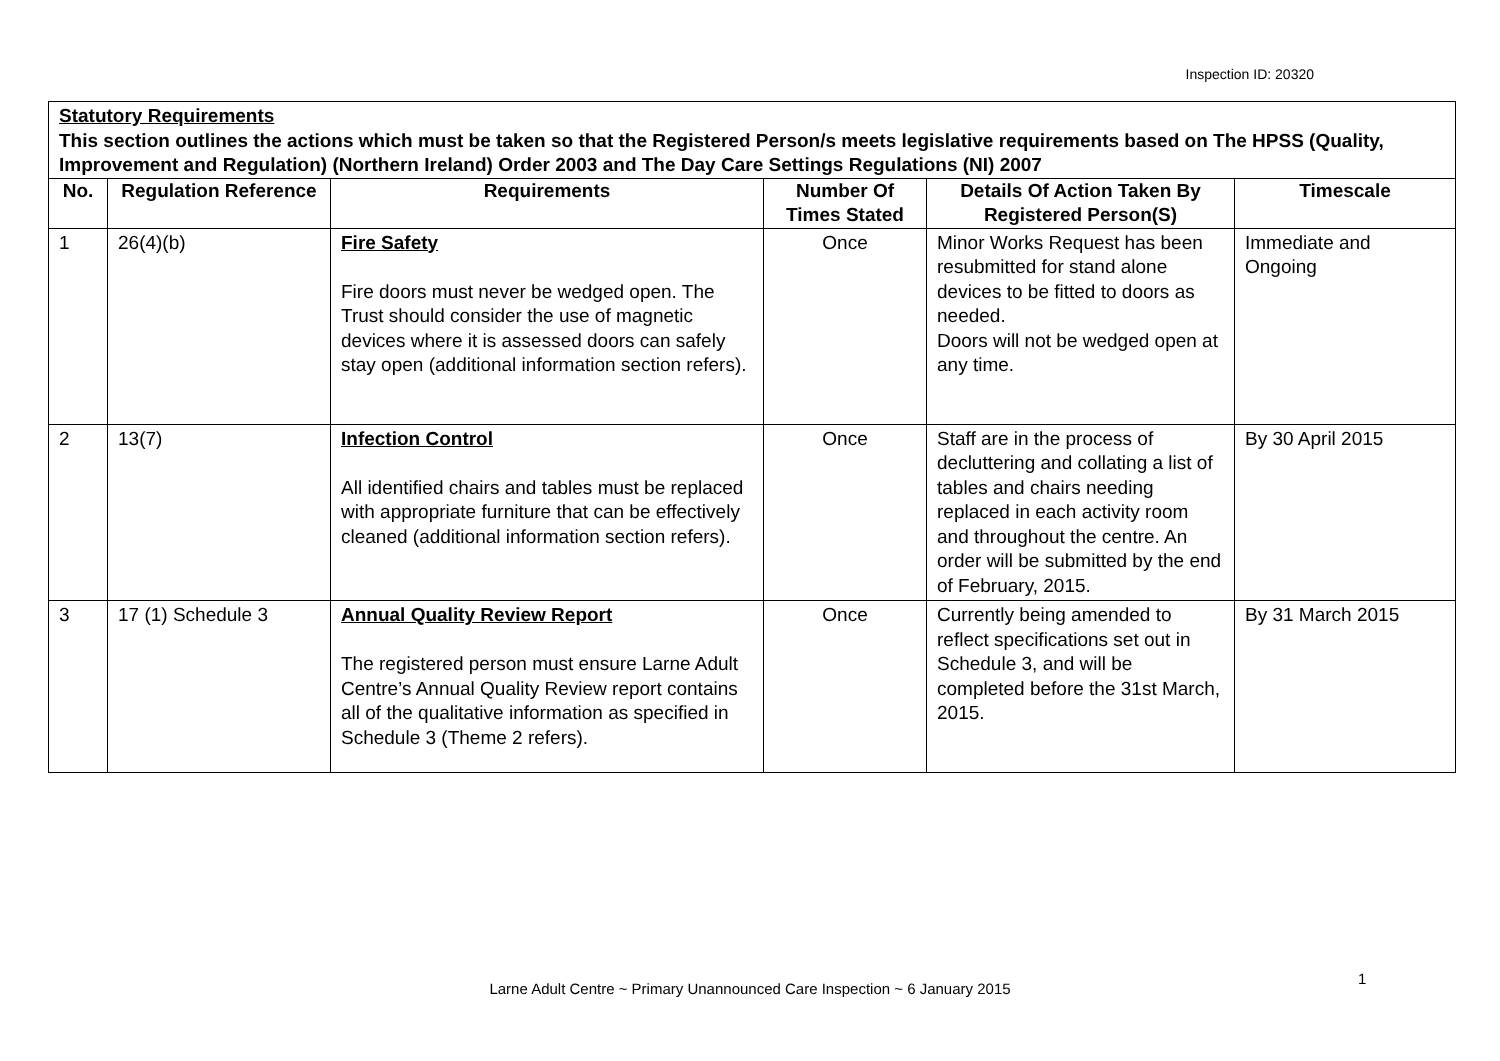Inspection ID: 20320
| Statutory Requirements This section outlines the actions which must be taken so that the Registered Person/s meets legislative requirements based on The HPSS (Quality, Improvement and Regulation) (Northern Ireland) Order 2003 and The Day Care Settings Regulations (NI) 2007 | | | | | |
| No. | Regulation Reference | Requirements | Number Of Times Stated | Details Of Action Taken By Registered Person(S) | Timescale |
| 1 | 26(4)(b) | Fire Safety Fire doors must never be wedged open. The Trust should consider the use of magnetic devices where it is assessed doors can safely stay open (additional information section refers). | Once | Minor Works Request has been resubmitted for stand alone devices to be fitted to doors as needed. Doors will not be wedged open at any time. | Immediate and Ongoing |
| 2 | 13(7) | Infection Control All identified chairs and tables must be replaced with appropriate furniture that can be effectively cleaned (additional information section refers). | Once | Staff are in the process of decluttering and collating a list of tables and chairs needing replaced in each activity room and throughout the centre. An order will be submitted by the end of February, 2015. | By 30 April 2015 |
| 3 | 17 (1) Schedule 3 | Annual Quality Review Report The registered person must ensure Larne Adult Centre’s Annual Quality Review report contains all of the qualitative information as specified in Schedule 3 (Theme 2 refers). | Once | Currently being amended to reflect specifications set out in Schedule 3, and will be completed before the 31st March, 2015. | By 31 March 2015 |
1
Larne Adult Centre ~ Primary Unannounced Care Inspection ~ 6 January 2015